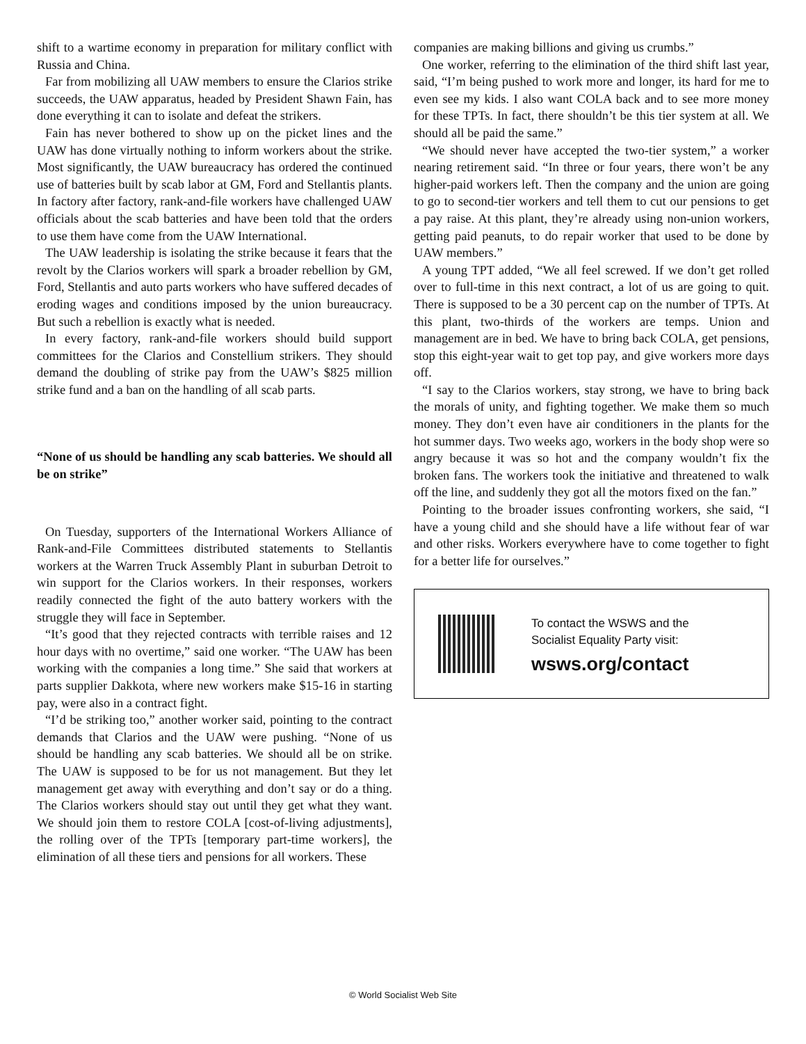shift to a wartime economy in preparation for military conflict with Russia and China.
Far from mobilizing all UAW members to ensure the Clarios strike succeeds, the UAW apparatus, headed by President Shawn Fain, has done everything it can to isolate and defeat the strikers.
Fain has never bothered to show up on the picket lines and the UAW has done virtually nothing to inform workers about the strike. Most significantly, the UAW bureaucracy has ordered the continued use of batteries built by scab labor at GM, Ford and Stellantis plants. In factory after factory, rank-and-file workers have challenged UAW officials about the scab batteries and have been told that the orders to use them have come from the UAW International.
The UAW leadership is isolating the strike because it fears that the revolt by the Clarios workers will spark a broader rebellion by GM, Ford, Stellantis and auto parts workers who have suffered decades of eroding wages and conditions imposed by the union bureaucracy. But such a rebellion is exactly what is needed.
In every factory, rank-and-file workers should build support committees for the Clarios and Constellium strikers. They should demand the doubling of strike pay from the UAW’s $825 million strike fund and a ban on the handling of all scab parts.
“None of us should be handling any scab batteries. We should all be on strike”
On Tuesday, supporters of the International Workers Alliance of Rank-and-File Committees distributed statements to Stellantis workers at the Warren Truck Assembly Plant in suburban Detroit to win support for the Clarios workers. In their responses, workers readily connected the fight of the auto battery workers with the struggle they will face in September.
“It’s good that they rejected contracts with terrible raises and 12 hour days with no overtime,” said one worker. “The UAW has been working with the companies a long time.” She said that workers at parts supplier Dakkota, where new workers make $15-16 in starting pay, were also in a contract fight.
“I’d be striking too,” another worker said, pointing to the contract demands that Clarios and the UAW were pushing. “None of us should be handling any scab batteries. We should all be on strike. The UAW is supposed to be for us not management. But they let management get away with everything and don’t say or do a thing. The Clarios workers should stay out until they get what they want. We should join them to restore COLA [cost-of-living adjustments], the rolling over of the TPTs [temporary part-time workers], the elimination of all these tiers and pensions for all workers. These
companies are making billions and giving us crumbs.”
One worker, referring to the elimination of the third shift last year, said, “I’m being pushed to work more and longer, its hard for me to even see my kids. I also want COLA back and to see more money for these TPTs. In fact, there shouldn’t be this tier system at all. We should all be paid the same.”
“We should never have accepted the two-tier system,” a worker nearing retirement said. “In three or four years, there won’t be any higher-paid workers left. Then the company and the union are going to go to second-tier workers and tell them to cut our pensions to get a pay raise. At this plant, they’re already using non-union workers, getting paid peanuts, to do repair worker that used to be done by UAW members.”
A young TPT added, “We all feel screwed. If we don’t get rolled over to full-time in this next contract, a lot of us are going to quit. There is supposed to be a 30 percent cap on the number of TPTs. At this plant, two-thirds of the workers are temps. Union and management are in bed. We have to bring back COLA, get pensions, stop this eight-year wait to get top pay, and give workers more days off.
“I say to the Clarios workers, stay strong, we have to bring back the morals of unity, and fighting together. We make them so much money. They don’t even have air conditioners in the plants for the hot summer days. Two weeks ago, workers in the body shop were so angry because it was so hot and the company wouldn’t fix the broken fans. The workers took the initiative and threatened to walk off the line, and suddenly they got all the motors fixed on the fan.”
Pointing to the broader issues confronting workers, she said, “I have a young child and she should have a life without fear of war and other risks. Workers everywhere have to come together to fight for a better life for ourselves.”
To contact the WSWS and the
Socialist Equality Party visit:
wsws.org/contact
© World Socialist Web Site